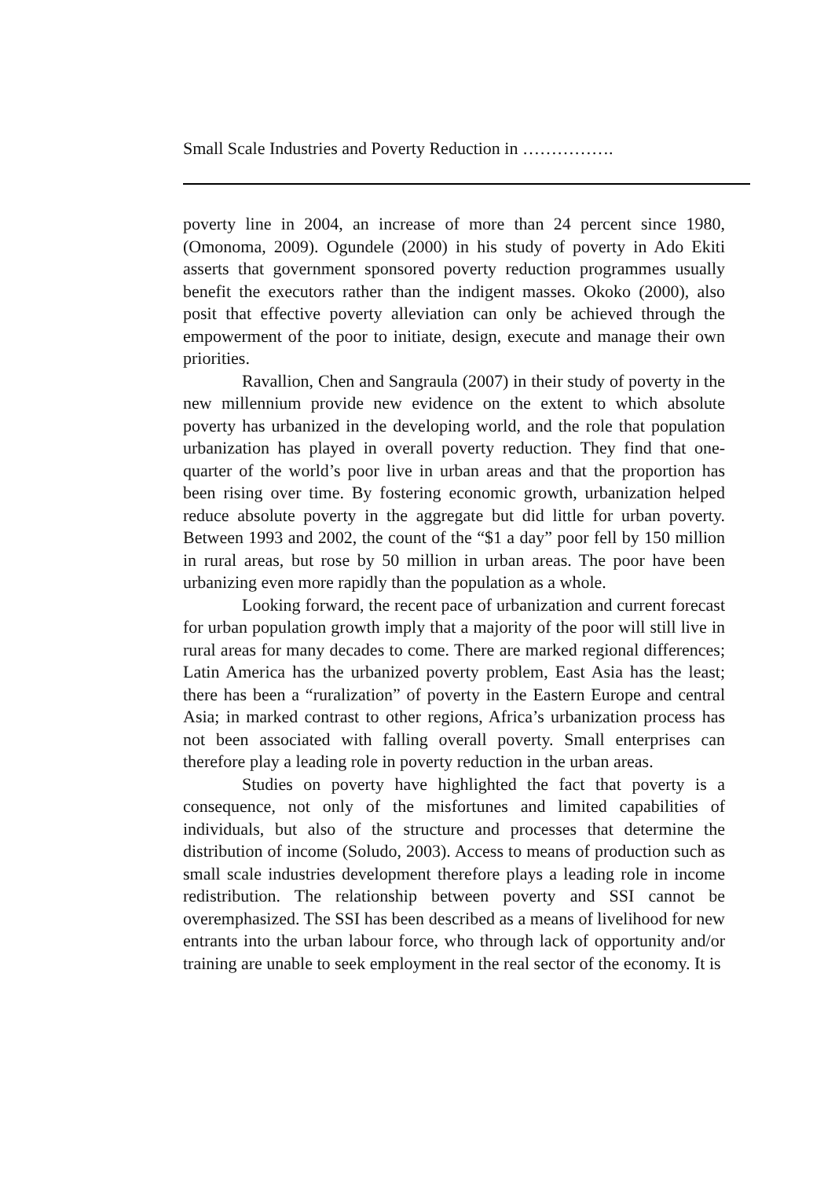Small Scale Industries and Poverty Reduction in …………….
poverty line in 2004, an increase of more than 24 percent since 1980, (Omonoma, 2009). Ogundele (2000) in his study of poverty in Ado Ekiti asserts that government sponsored poverty reduction programmes usually benefit the executors rather than the indigent masses. Okoko (2000), also posit that effective poverty alleviation can only be achieved through the empowerment of the poor to initiate, design, execute and manage their own priorities.
Ravallion, Chen and Sangraula (2007) in their study of poverty in the new millennium provide new evidence on the extent to which absolute poverty has urbanized in the developing world, and the role that population urbanization has played in overall poverty reduction. They find that one-quarter of the world’s poor live in urban areas and that the proportion has been rising over time. By fostering economic growth, urbanization helped reduce absolute poverty in the aggregate but did little for urban poverty. Between 1993 and 2002, the count of the “$1 a day” poor fell by 150 million in rural areas, but rose by 50 million in urban areas. The poor have been urbanizing even more rapidly than the population as a whole.
Looking forward, the recent pace of urbanization and current forecast for urban population growth imply that a majority of the poor will still live in rural areas for many decades to come. There are marked regional differences; Latin America has the urbanized poverty problem, East Asia has the least; there has been a “ruralization” of poverty in the Eastern Europe and central Asia; in marked contrast to other regions, Africa’s urbanization process has not been associated with falling overall poverty. Small enterprises can therefore play a leading role in poverty reduction in the urban areas.
Studies on poverty have highlighted the fact that poverty is a consequence, not only of the misfortunes and limited capabilities of individuals, but also of the structure and processes that determine the distribution of income (Soludo, 2003). Access to means of production such as small scale industries development therefore plays a leading role in income redistribution. The relationship between poverty and SSI cannot be overemphasized. The SSI has been described as a means of livelihood for new entrants into the urban labour force, who through lack of opportunity and/or training are unable to seek employment in the real sector of the economy. It is